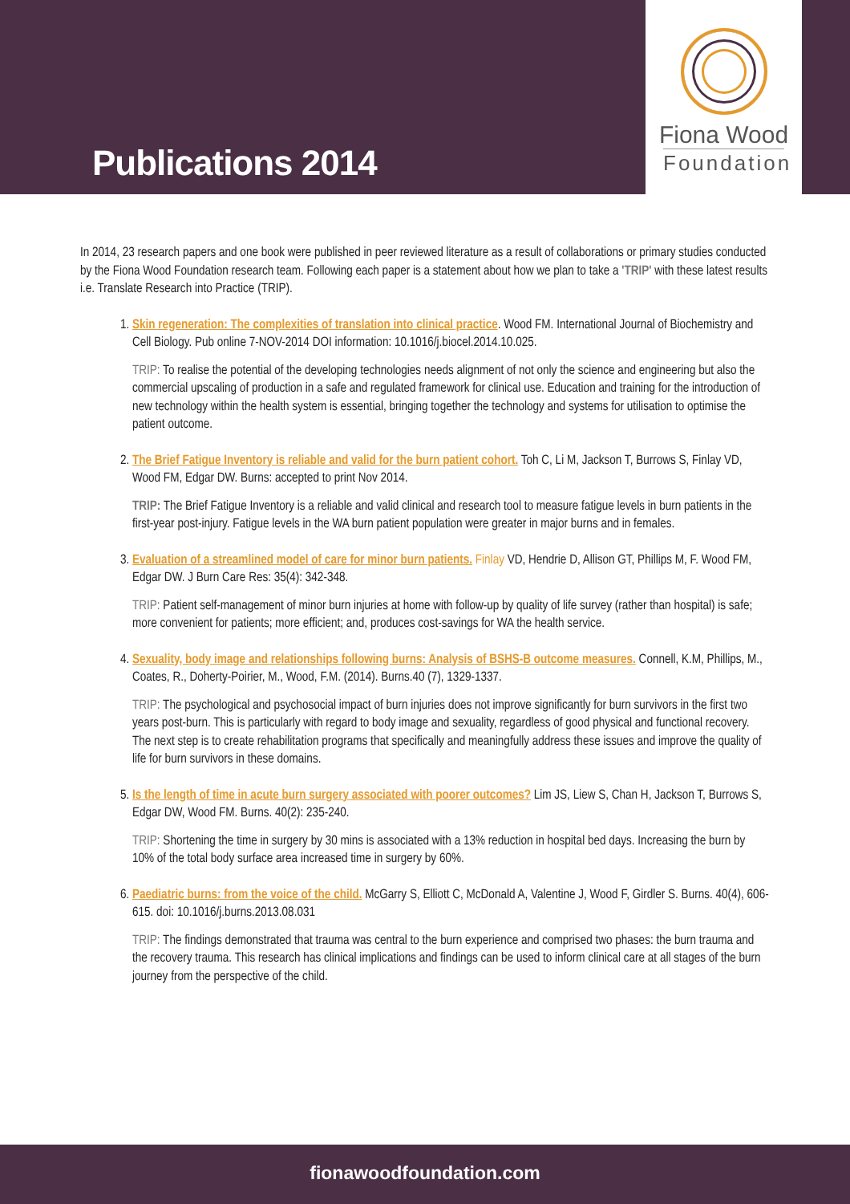Publications 2014
Fiona Wood
Foundation
In 2014, 23 research papers and one book were published in peer reviewed literature as a result of collaborations or primary studies conducted by the Fiona Wood Foundation research team. Following each paper is a statement about how we plan to take a 'TRIP' with these latest results i.e. Translate Research into Practice (TRIP).
1. Skin regeneration: The complexities of translation into clinical practice. Wood FM. International Journal of Biochemistry and Cell Biology. Pub online 7-NOV-2014 DOI information: 10.1016/j.biocel.2014.10.025.
TRIP: To realise the potential of the developing technologies needs alignment of not only the science and engineering but also the commercial upscaling of production in a safe and regulated framework for clinical use. Education and training for the introduction of new technology within the health system is essential, bringing together the technology and systems for utilisation to optimise the patient outcome.
2. The Brief Fatigue Inventory is reliable and valid for the burn patient cohort. Toh C, Li M, Jackson T, Burrows S, Finlay VD, Wood FM, Edgar DW. Burns: accepted to print Nov 2014.
TRIP: The Brief Fatigue Inventory is a reliable and valid clinical and research tool to measure fatigue levels in burn patients in the first-year post-injury. Fatigue levels in the WA burn patient population were greater in major burns and in females.
3. Evaluation of a streamlined model of care for minor burn patients. Finlay VD, Hendrie D, Allison GT, Phillips M, F. Wood FM, Edgar DW. J Burn Care Res: 35(4): 342-348.
TRIP: Patient self-management of minor burn injuries at home with follow-up by quality of life survey (rather than hospital) is safe; more convenient for patients; more efficient; and, produces cost-savings for WA the health service.
4. Sexuality, body image and relationships following burns: Analysis of BSHS-B outcome measures. Connell, K.M, Phillips, M., Coates, R., Doherty-Poirier, M., Wood, F.M. (2014). Burns.40 (7), 1329-1337.
TRIP: The psychological and psychosocial impact of burn injuries does not improve significantly for burn survivors in the first two years post-burn. This is particularly with regard to body image and sexuality, regardless of good physical and functional recovery. The next step is to create rehabilitation programs that specifically and meaningfully address these issues and improve the quality of life for burn survivors in these domains.
5. Is the length of time in acute burn surgery associated with poorer outcomes? Lim JS, Liew S, Chan H, Jackson T, Burrows S, Edgar DW, Wood FM. Burns. 40(2): 235-240.
TRIP: Shortening the time in surgery by 30 mins is associated with a 13% reduction in hospital bed days. Increasing the burn by 10% of the total body surface area increased time in surgery by 60%.
6. Paediatric burns: from the voice of the child. McGarry S, Elliott C, McDonald A, Valentine J, Wood F, Girdler S. Burns. 40(4), 606-615. doi: 10.1016/j.burns.2013.08.031
TRIP: The findings demonstrated that trauma was central to the burn experience and comprised two phases: the burn trauma and the recovery trauma. This research has clinical implications and findings can be used to inform clinical care at all stages of the burn journey from the perspective of the child.
fionawoodfoundation.com